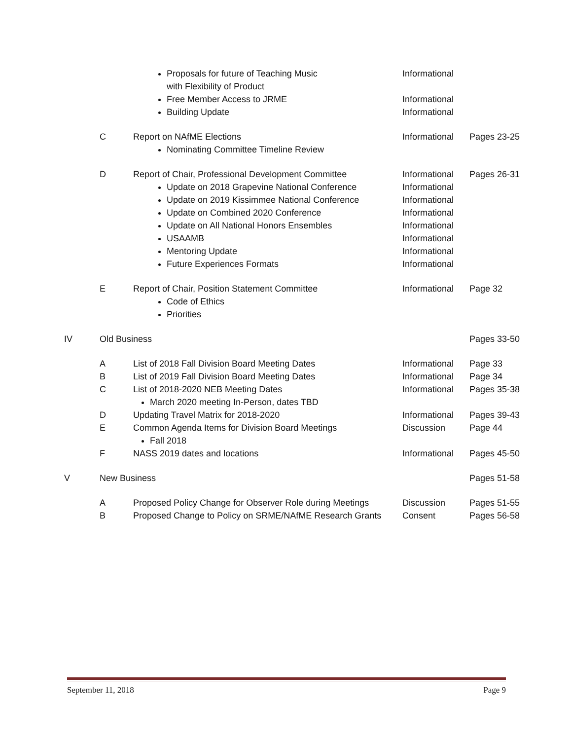| | | Proposals for future of Teaching Music with Flexibility of Product Free Member Access to JRME Building Update | Informational Informational Informational | |
| | C | Report on NAfME Elections Nominating Committee Timeline Review | Informational | Pages 23-25 |
| | D | Report of Chair, Professional Development Committee Update on 2018 Grapevine National Conference Update on 2019 Kissimmee National Conference Update on Combined 2020 Conference Update on All National Honors Ensembles USAAMB Mentoring Update Future Experiences Formats | Informational Informational Informational Informational Informational Informational Informational Informational | Pages 26-31 |
| | E | Report of Chair, Position Statement Committee Code of Ethics Priorities | Informational | Page 32 |
| IV | Old Business | | | Pages 33-50 |
| | A | List of 2018 Fall Division Board Meeting Dates | Informational | Page 33 |
| | B | List of 2019 Fall Division Board Meeting Dates | Informational | Page 34 |
| | C | List of 2018-2020 NEB Meeting Dates March 2020 meeting In-Person, dates TBD | Informational | Pages 35-38 |
| | D | Updating Travel Matrix for 2018-2020 | Informational | Pages 39-43 |
| | E | Common Agenda Items for Division Board Meetings Fall 2018 | Discussion | Page 44 |
| | F | NASS 2019 dates and locations | Informational | Pages 45-50 |
| V | New Business | | | Pages 51-58 |
| | A | Proposed Policy Change for Observer Role during Meetings | Discussion | Pages 51-55 |
| | B | Proposed Change to Policy on SRME/NAfME Research Grants | Consent | Pages 56-58 |
September 11, 2018 Page 9